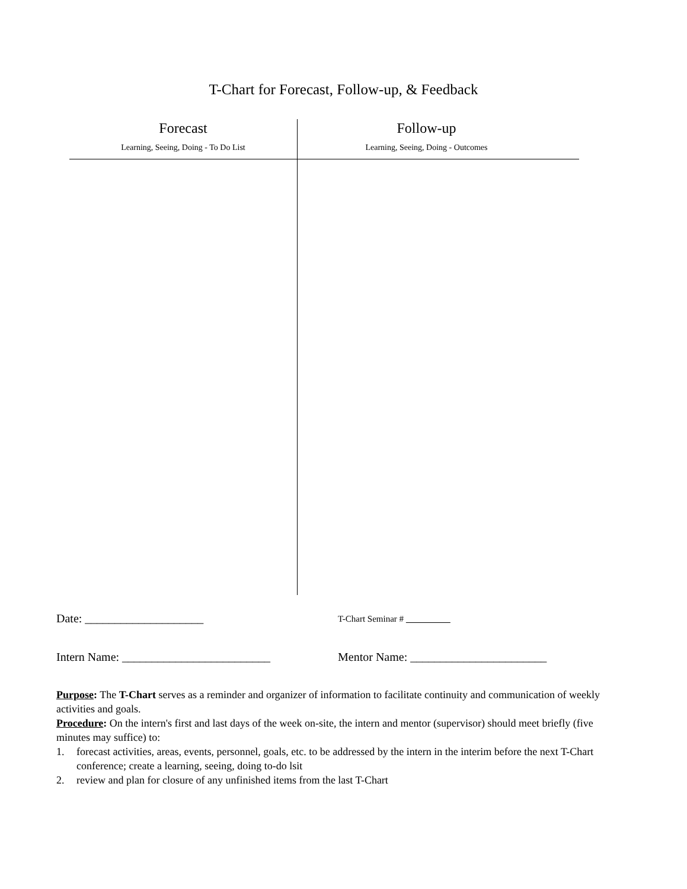T-Chart for Forecast, Follow-up, & Feedback
Forecast
Learning, Seeing, Doing - To Do List
Follow-up
Learning, Seeing, Doing - Outcomes
Date: ____________________
T-Chart Seminar #
Intern Name: _________________________ Mentor Name: _______________________
Purpose: The T-Chart serves as a reminder and organizer of information to facilitate continuity and communication of weekly activities and goals.
Procedure: On the intern's first and last days of the week on-site, the intern and mentor (supervisor) should meet briefly (five minutes may suffice) to:
1. forecast activities, areas, events, personnel, goals, etc. to be addressed by the intern in the interim before the next T-Chart conference; create a learning, seeing, doing to-do lsit
2. review and plan for closure of any unfinished items from the last T-Chart